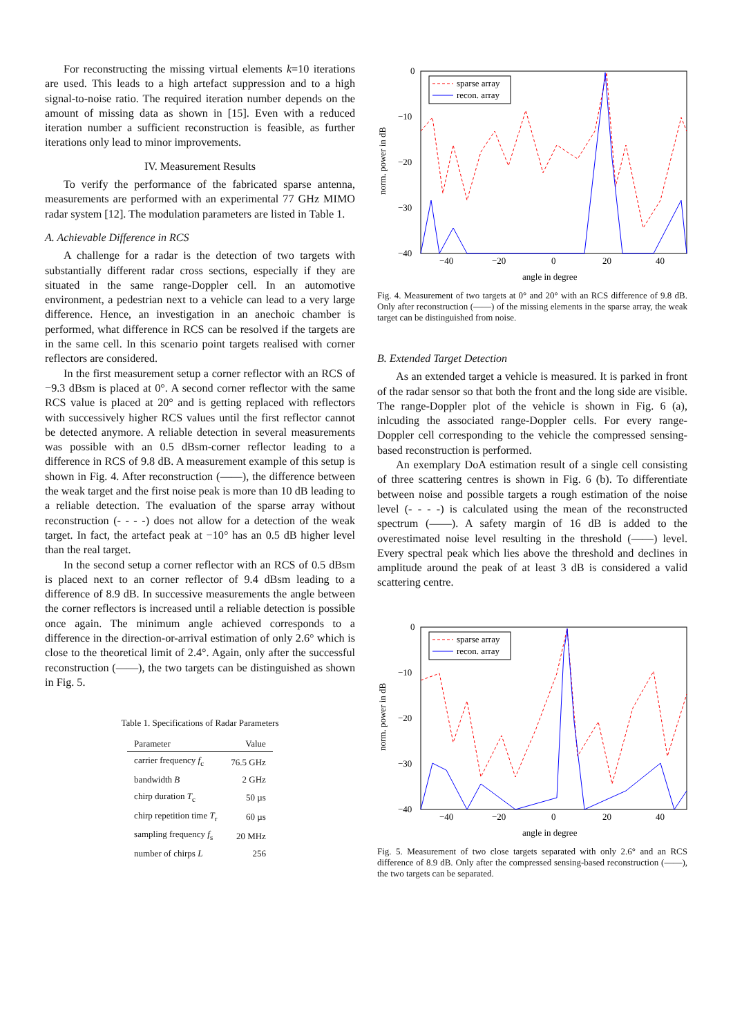For reconstructing the missing virtual elements k=10 iterations are used. This leads to a high artefact suppression and to a high signal-to-noise ratio. The required iteration number depends on the amount of missing data as shown in [15]. Even with a reduced iteration number a sufficient reconstruction is feasible, as further iterations only lead to minor improvements.
IV. Measurement Results
To verify the performance of the fabricated sparse antenna, measurements are performed with an experimental 77 GHz MIMO radar system [12]. The modulation parameters are listed in Table 1.
A. Achievable Difference in RCS
A challenge for a radar is the detection of two targets with substantially different radar cross sections, especially if they are situated in the same range-Doppler cell. In an automotive environment, a pedestrian next to a vehicle can lead to a very large difference. Hence, an investigation in an anechoic chamber is performed, what difference in RCS can be resolved if the targets are in the same cell. In this scenario point targets realised with corner reflectors are considered.
In the first measurement setup a corner reflector with an RCS of −9.3 dBsm is placed at 0°. A second corner reflector with the same RCS value is placed at 20° and is getting replaced with reflectors with successively higher RCS values until the first reflector cannot be detected anymore. A reliable detection in several measurements was possible with an 0.5 dBsm-corner reflector leading to a difference in RCS of 9.8 dB. A measurement example of this setup is shown in Fig. 4. After reconstruction (——), the difference between the weak target and the first noise peak is more than 10 dB leading to a reliable detection. The evaluation of the sparse array without reconstruction (- - - -) does not allow for a detection of the weak target. In fact, the artefact peak at −10° has an 0.5 dB higher level than the real target.
In the second setup a corner reflector with an RCS of 0.5 dBsm is placed next to an corner reflector of 9.4 dBsm leading to a difference of 8.9 dB. In successive measurements the angle between the corner reflectors is increased until a reliable detection is possible once again. The minimum angle achieved corresponds to a difference in the direction-or-arrival estimation of only 2.6° which is close to the theoretical limit of 2.4°. Again, only after the successful reconstruction (——), the two targets can be distinguished as shown in Fig. 5.
Table 1. Specifications of Radar Parameters
| Parameter | Value |
| --- | --- |
| carrier frequency f<sub>c</sub> | 76.5 GHz |
| bandwidth B | 2 GHz |
| chirp duration T<sub>c</sub> | 50 µs |
| chirp repetition time T<sub>r</sub> | 60 µs |
| sampling frequency f<sub>s</sub> | 20 MHz |
| number of chirps L | 256 |
norm. power in dB
0
−10
−20
−30
−40
−40
−20
0
20
40
angle in degree
sparse array
recon. array
Fig. 4. Measurement of two targets at 0° and 20° with an RCS difference of 9.8 dB. Only after reconstruction (——) of the missing elements in the sparse array, the weak target can be distinguished from noise.
B. Extended Target Detection
As an extended target a vehicle is measured. It is parked in front of the radar sensor so that both the front and the long side are visible. The range-Doppler plot of the vehicle is shown in Fig. 6 (a), inlcuding the associated range-Doppler cells. For every range-Doppler cell corresponding to the vehicle the compressed sensing-based reconstruction is performed.
An exemplary DoA estimation result of a single cell consisting of three scattering centres is shown in Fig. 6 (b). To differentiate between noise and possible targets a rough estimation of the noise level (- - - -) is calculated using the mean of the reconstructed spectrum (——). A safety margin of 16 dB is added to the overestimated noise level resulting in the threshold (——) level. Every spectral peak which lies above the threshold and declines in amplitude around the peak of at least 3 dB is considered a valid scattering centre.
norm. power in dB
0
−10
−20
−30
−40
−40
−20
0
20
40
angle in degree
sparse array
recon. array
Fig. 5. Measurement of two close targets separated with only 2.6° and an RCS difference of 8.9 dB. Only after the compressed sensing-based reconstruction (——), the two targets can be separated.